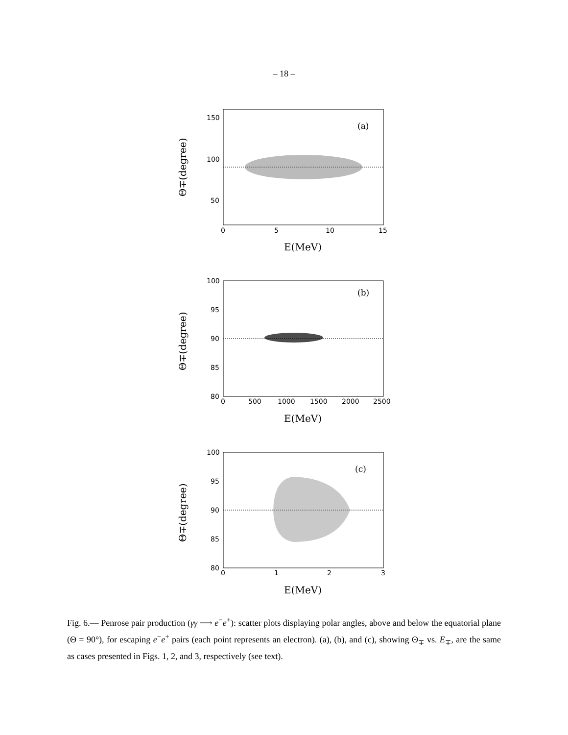– 18 –
(a)
150
100
50
0
5
10
15
E(MeV)
Θ∓(degree)
(b)
100
95
90
85
80
0
500
1000
1500
2000
2500
E(MeV)
Θ∓(degree)
(c)
100
95
90
85
80
0
1
2
3
E(MeV)
Θ∓(degree)
Fig. 6.— Penrose pair production (γγ ⟶ e<sup>−</sup>e<sup>+</sup>): scatter plots displaying polar angles, above and below the equatorial plane (Θ = 90°), for escaping e<sup>−</sup>e<sup>+</sup> pairs (each point represents an electron). (a), (b), and (c), showing Θ<sub>∓</sub> vs. E<sub>∓</sub>, are the same as cases presented in Figs. 1, 2, and 3, respectively (see text).